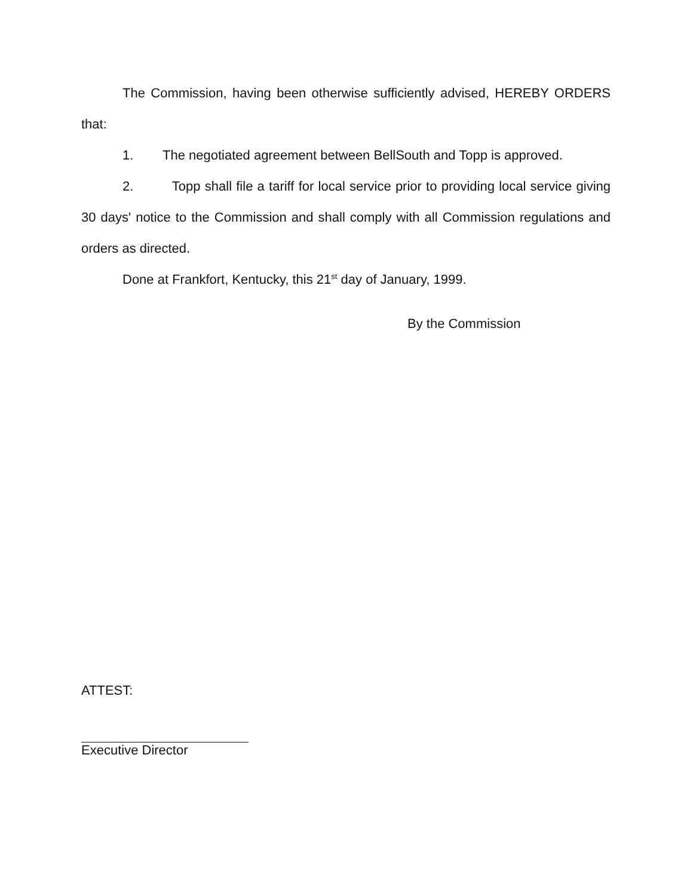The Commission, having been otherwise sufficiently advised, HEREBY ORDERS that:
1. The negotiated agreement between BellSouth and Topp is approved.
2. Topp shall file a tariff for local service prior to providing local service giving 30 days' notice to the Commission and shall comply with all Commission regulations and orders as directed.
Done at Frankfort, Kentucky, this 21<sup>st</sup> day of January, 1999.
By the Commission
ATTEST:
Executive Director